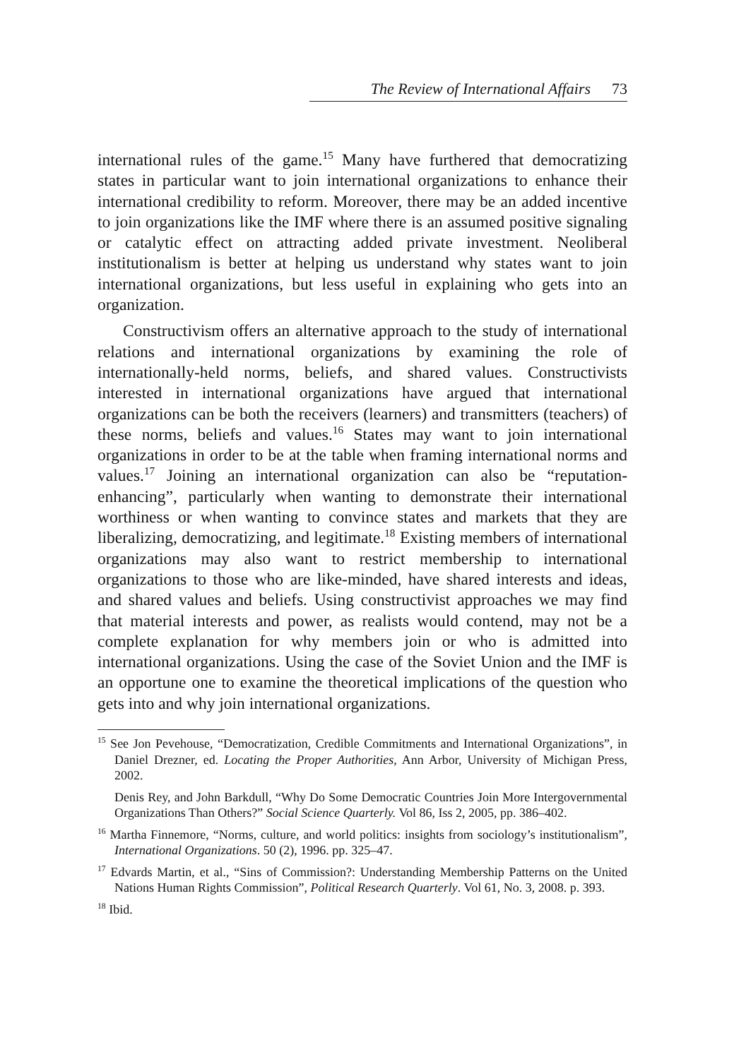The Review of International Affairs 73
international rules of the game.<sup>15</sup> Many have furthered that democratizing states in particular want to join international organizations to enhance their international credibility to reform. Moreover, there may be an added incentive to join organizations like the IMF where there is an assumed positive signaling or catalytic effect on attracting added private investment. Neoliberal institutionalism is better at helping us understand why states want to join international organizations, but less useful in explaining who gets into an organization.
Constructivism offers an alternative approach to the study of international relations and international organizations by examining the role of internationally-held norms, beliefs, and shared values. Constructivists interested in international organizations have argued that international organizations can be both the receivers (learners) and transmitters (teachers) of these norms, beliefs and values.<sup>16</sup> States may want to join international organizations in order to be at the table when framing international norms and values.<sup>17</sup> Joining an international organization can also be “reputation-enhancing”, particularly when wanting to demonstrate their international worthiness or when wanting to convince states and markets that they are liberalizing, democratizing, and legitimate.<sup>18</sup> Existing members of international organizations may also want to restrict membership to international organizations to those who are like-minded, have shared interests and ideas, and shared values and beliefs. Using constructivist approaches we may find that material interests and power, as realists would contend, may not be a complete explanation for why members join or who is admitted into international organizations. Using the case of the Soviet Union and the IMF is an opportune one to examine the theoretical implications of the question who gets into and why join international organizations.
<sup>15</sup> See Jon Pevehouse, “Democratization, Credible Commitments and International Organizations”, in Daniel Drezner, ed. Locating the Proper Authorities, Ann Arbor, University of Michigan Press, 2002.
Denis Rey, and John Barkdull, “Why Do Some Democratic Countries Join More Intergovernmental Organizations Than Others?” Social Science Quarterly. Vol 86, Iss 2, 2005, pp. 386–402.
<sup>16</sup> Martha Finnemore, “Norms, culture, and world politics: insights from sociology’s institutionalism”, International Organizations. 50 (2), 1996. pp. 325–47.
<sup>17</sup> Edvards Martin, et al., “Sins of Commission?: Understanding Membership Patterns on the United Nations Human Rights Commission”, Political Research Quarterly. Vol 61, No. 3, 2008. p. 393.
<sup>18</sup> Ibid.